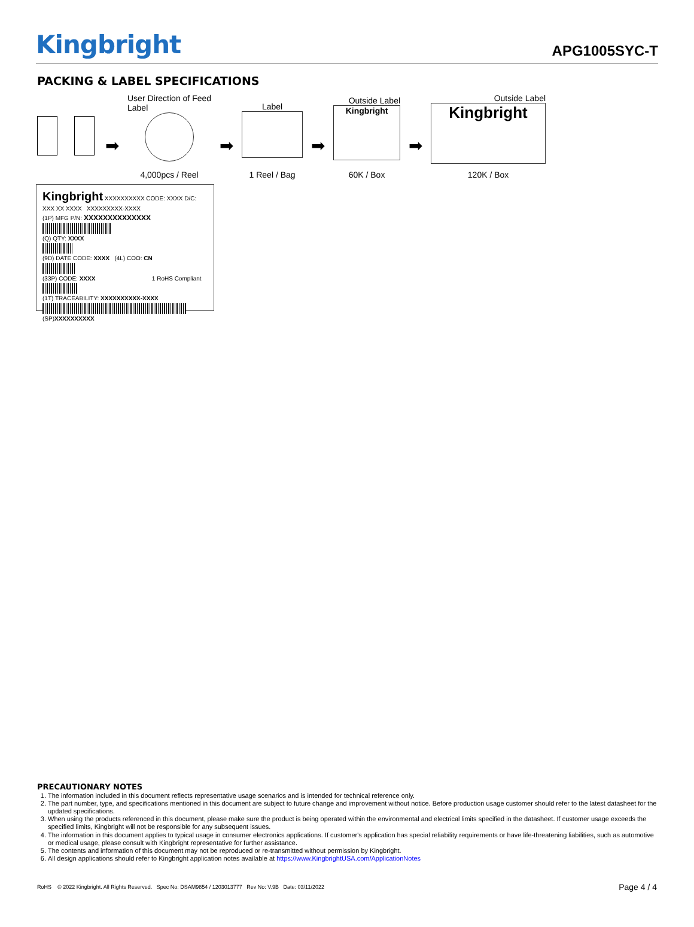Kingbright
APG1005SYC-T
PACKING & LABEL SPECIFICATIONS
➡
User Direction of Feed
Label
4,000pcs / Reel
➡
Label
1 Reel / Bag
➡
Outside Label
Kingbright
60K / Box
➡
Outside Label
Kingbright
120K / Box
Kingbright XXXXXXXXXX CODE: XXXX D/C: XXX XX XXXX XXXXXXXXX-XXXX
(1P) MFG P/N: XXXXXXXXXXXXXX
(Q) QTY: XXXX
(9D) DATE CODE: XXXX (4L) COO: CN
(33P) CODE: XXXX 1 RoHS Compliant
(1T) TRACEABILITY: XXXXXXXXXX-XXXX
(SP)XXXXXXXXXX
PRECAUTIONARY NOTES
1. The information included in this document reflects representative usage scenarios and is intended for technical reference only.
2. The part number, type, and specifications mentioned in this document are subject to future change and improvement without notice. Before production usage customer should refer to the latest datasheet for the updated specifications.
3. When using the products referenced in this document, please make sure the product is being operated within the environmental and electrical limits specified in the datasheet. If customer usage exceeds the specified limits, Kingbright will not be responsible for any subsequent issues.
4. The information in this document applies to typical usage in consumer electronics applications. If customer's application has special reliability requirements or have life-threatening liabilities, such as automotive or medical usage, please consult with Kingbright representative for further assistance.
5. The contents and information of this document may not be reproduced or re-transmitted without permission by Kingbright.
6. All design applications should refer to Kingbright application notes available at https://www.KingbrightUSA.com/ApplicationNotes
RoHS © 2022 Kingbright. All Rights Reserved. Spec No: DSAM9854 / 1203013777 Rev No: V.9B Date: 03/11/2022
Page 4 / 4